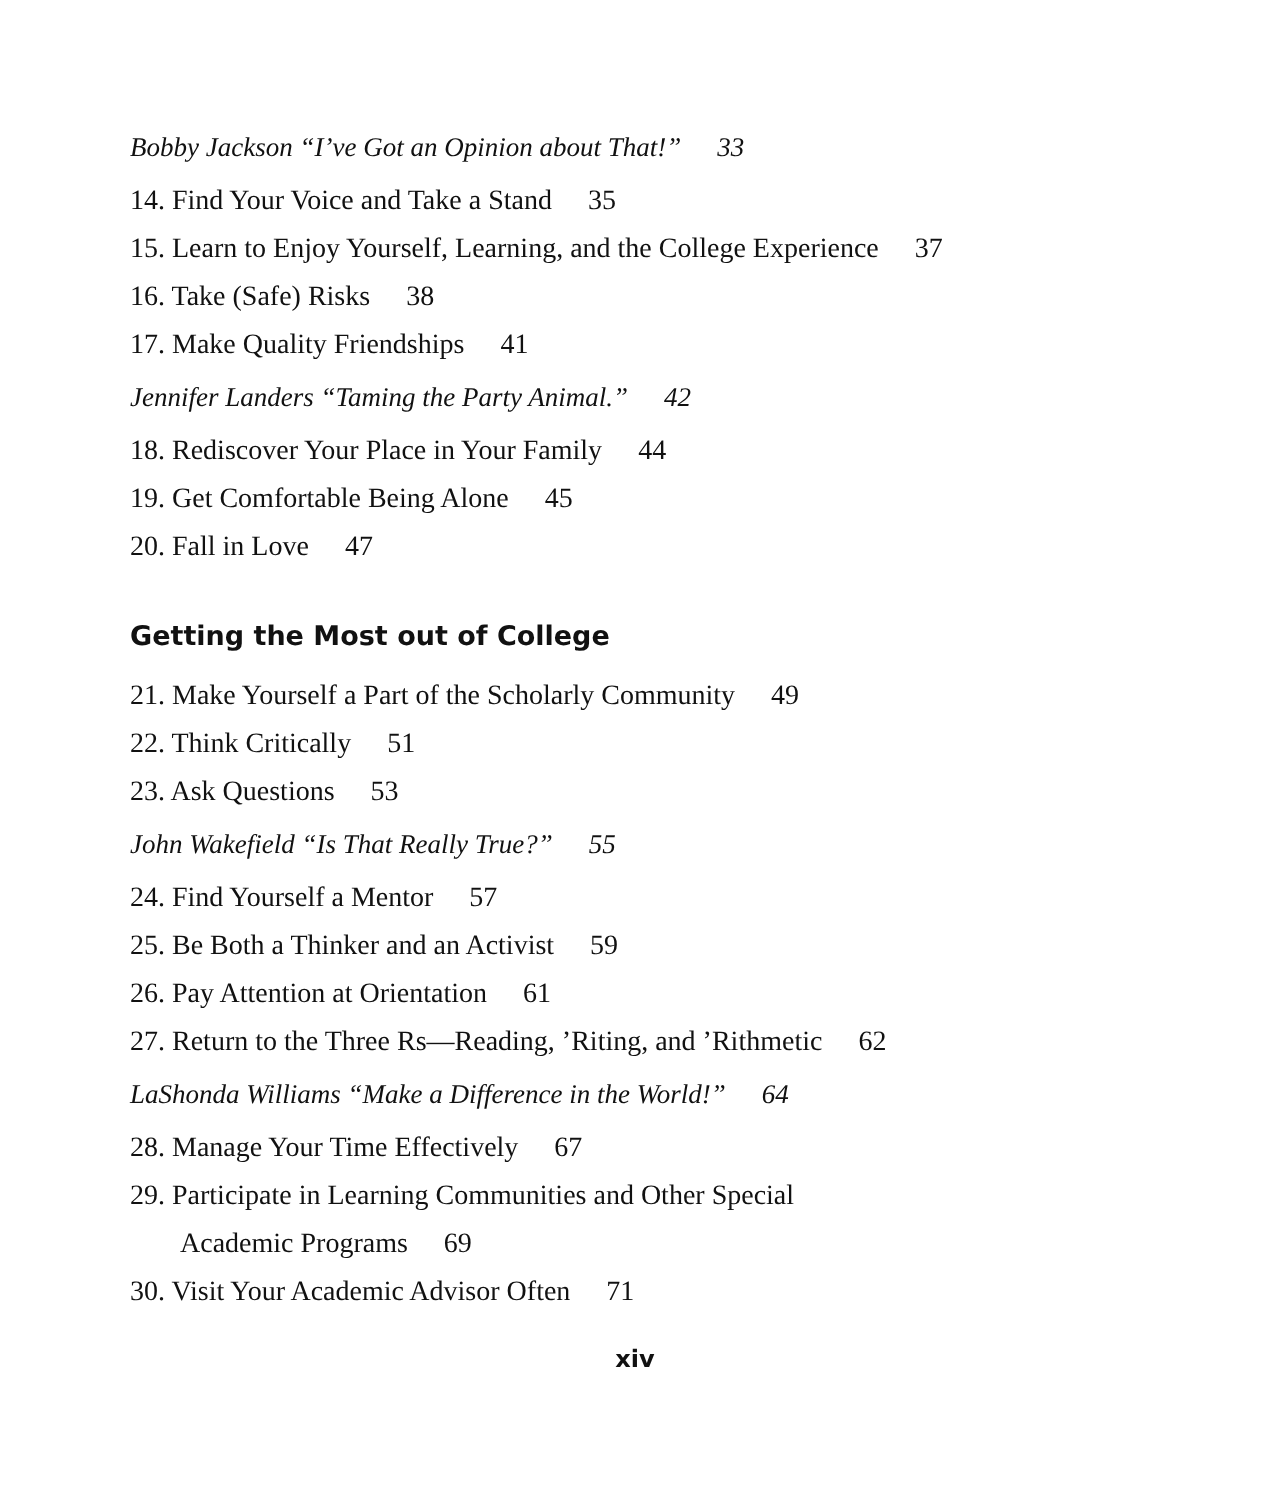Bobby Jackson “I’ve Got an Opinion about That!” 33
14. Find Your Voice and Take a Stand 35
15. Learn to Enjoy Yourself, Learning, and the College Experience 37
16. Take (Safe) Risks 38
17. Make Quality Friendships 41
Jennifer Landers “Taming the Party Animal.” 42
18. Rediscover Your Place in Your Family 44
19. Get Comfortable Being Alone 45
20. Fall in Love 47
Getting the Most out of College
21. Make Yourself a Part of the Scholarly Community 49
22. Think Critically 51
23. Ask Questions 53
John Wakefield “Is That Really True?” 55
24. Find Yourself a Mentor 57
25. Be Both a Thinker and an Activist 59
26. Pay Attention at Orientation 61
27. Return to the Three Rs—Reading, ’Riting, and ’Rithmetic 62
LaShonda Williams “Make a Difference in the World!” 64
28. Manage Your Time Effectively 67
29. Participate in Learning Communities and Other Special
Academic Programs 69
30. Visit Your Academic Advisor Often 71
xiv